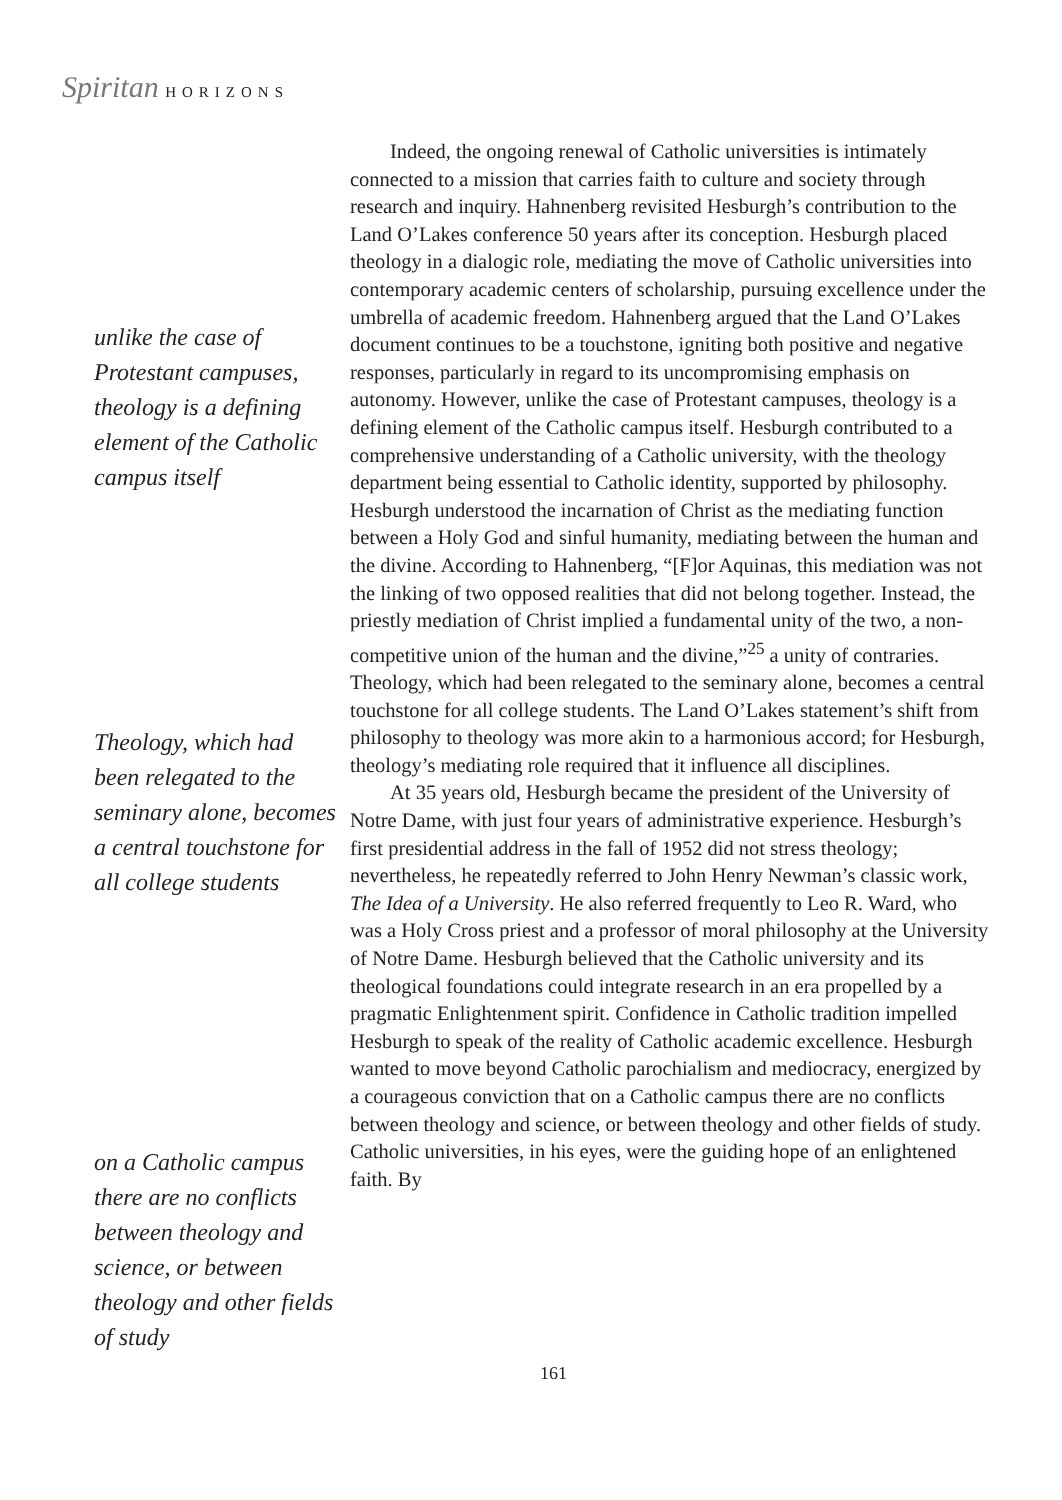Spiritan HORIZONS
unlike the case of Protestant campuses, theology is a defining element of the Catholic campus itself
Theology, which had been relegated to the seminary alone, becomes a central touchstone for all college students
on a Catholic campus there are no conflicts between theology and science, or between theology and other fields of study
Indeed, the ongoing renewal of Catholic universities is intimately connected to a mission that carries faith to culture and society through research and inquiry. Hahnenberg revisited Hesburgh’s contribution to the Land O’Lakes conference 50 years after its conception. Hesburgh placed theology in a dialogic role, mediating the move of Catholic universities into contemporary academic centers of scholarship, pursuing excellence under the umbrella of academic freedom. Hahnenberg argued that the Land O’Lakes document continues to be a touchstone, igniting both positive and negative responses, particularly in regard to its uncompromising emphasis on autonomy. However, unlike the case of Protestant campuses, theology is a defining element of the Catholic campus itself. Hesburgh contributed to a comprehensive understanding of a Catholic university, with the theology department being essential to Catholic identity, supported by philosophy. Hesburgh understood the incarnation of Christ as the mediating function between a Holy God and sinful humanity, mediating between the human and the divine. According to Hahnenberg, “[F]or Aquinas, this mediation was not the linking of two opposed realities that did not belong together. Instead, the priestly mediation of Christ implied a fundamental unity of the two, a non-competitive union of the human and the divine,”<sup>25</sup> a unity of contraries. Theology, which had been relegated to the seminary alone, becomes a central touchstone for all college students. The Land O’Lakes statement’s shift from philosophy to theology was more akin to a harmonious accord; for Hesburgh, theology’s mediating role required that it influence all disciplines.
At 35 years old, Hesburgh became the president of the University of Notre Dame, with just four years of administrative experience. Hesburgh’s first presidential address in the fall of 1952 did not stress theology; nevertheless, he repeatedly referred to John Henry Newman’s classic work, The Idea of a University. He also referred frequently to Leo R. Ward, who was a Holy Cross priest and a professor of moral philosophy at the University of Notre Dame. Hesburgh believed that the Catholic university and its theological foundations could integrate research in an era propelled by a pragmatic Enlightenment spirit. Confidence in Catholic tradition impelled Hesburgh to speak of the reality of Catholic academic excellence. Hesburgh wanted to move beyond Catholic parochialism and mediocracy, energized by a courageous conviction that on a Catholic campus there are no conflicts between theology and science, or between theology and other fields of study. Catholic universities, in his eyes, were the guiding hope of an enlightened faith. By
161